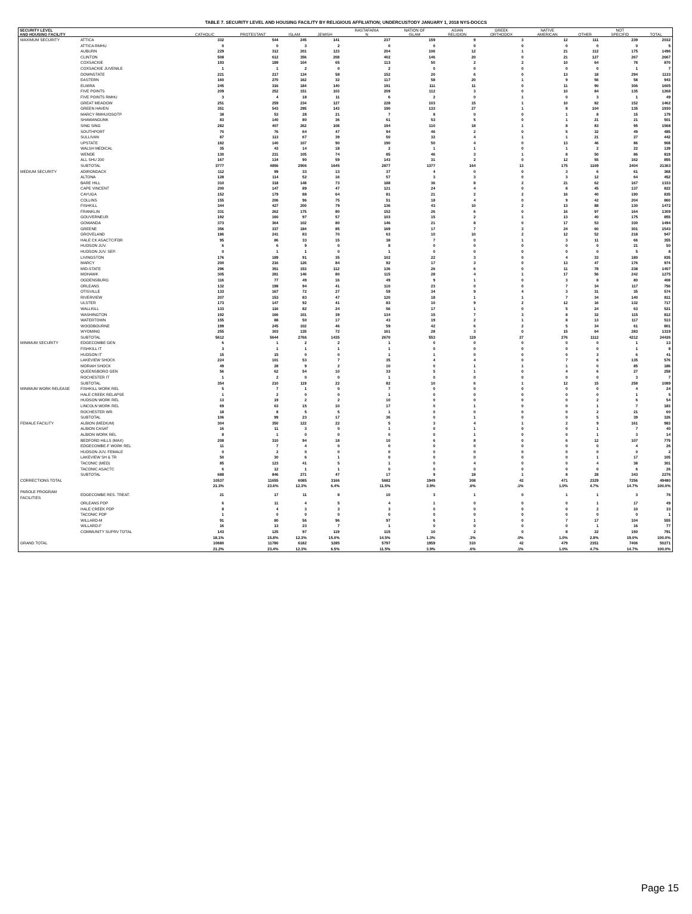TABLE 7. SECURITY LEVEL AND HOUSING FACILITY BY RELIGIOUS AFFILIATION; UNDERCUSTODY JANUARY 1, 2018 NYS-DOCCS
| SECURITY LEVEL AND HOUSING FACILITY | | CATHOLIC | PROTESTANT | ISLAM | JEWISH | RASTAFARIA N | NATION OF ISLAM | ASIAN RELIGION | GREEK ORTHODOX | NATIVE AMERICAN | OTHER | NOT SPECIFID | TOTAL |
| --- | --- | --- | --- | --- | --- | --- | --- | --- | --- | --- | --- | --- | --- |
| MAXIMUM SECURITY | ATTICA | 332 | 544 | 245 | 141 | 237 | 159 | 9 | 3 | 12 | 111 | 239 | 2032 |
| | ATTICA RMHU | 0 | 0 | 3 | 2 | 0 | 0 | 0 | 0 | 0 | 0 | 0 | 5 |
| | AUBURN | 229 | 312 | 201 | 123 | 204 | 106 | 12 | 1 | 21 | 112 | 175 | 1496 |
| | CLINTON | 508 | 612 | 356 | 208 | 402 | 146 | 20 | 0 | 21 | 127 | 267 | 2667 |
| | COXSACKIE | 193 | 189 | 104 | 65 | 113 | 50 | 2 | 2 | 10 | 64 | 78 | 870 |
| | COXSACKIE JUVENILE | 1 | 1 | 2 | 0 | 2 | 0 | 0 | 0 | 0 | 0 | 1 | 7 |
| | DOWNSTATE | 221 | 217 | 134 | 58 | 152 | 20 | 6 | 0 | 13 | 18 | 294 | 1133 |
| | EASTERN | 160 | 270 | 162 | 32 | 117 | 58 | 20 | 1 | 9 | 56 | 58 | 943 |
| | ELMIRA | 245 | 316 | 184 | 140 | 191 | 111 | 11 | 0 | 11 | 90 | 306 | 1605 |
| | FIVE POINTS | 209 | 252 | 151 | 103 | 209 | 112 | 3 | 0 | 10 | 84 | 135 | 1268 |
| | FIVE POINTS RMHU | 3 | 4 | 18 | 11 | 6 | 2 | 0 | 1 | 0 | 3 | 1 | 49 |
| | GREAT MEADOW | 251 | 259 | 234 | 127 | 228 | 103 | 15 | 1 | 10 | 82 | 152 | 1462 |
| | GREEN HAVEN | 351 | 543 | 295 | 143 | 190 | 133 | 27 | 1 | 8 | 104 | 135 | 1930 |
| | MARCY RMHU/OSOTP | 38 | 53 | 28 | 21 | 7 | 8 | 0 | 0 | 1 | 8 | 15 | 179 |
| | SHAWANGUNK | 83 | 140 | 80 | 36 | 61 | 53 | 5 | 0 | 1 | 21 | 21 | 501 |
| | SING SING | 282 | 407 | 262 | 108 | 194 | 110 | 18 | 1 | 8 | 83 | 95 | 1568 |
| | SOUTHPORT | 70 | 76 | 64 | 47 | 94 | 46 | 2 | 0 | 5 | 32 | 49 | 485 |
| | SULLIVAN | 87 | 113 | 67 | 39 | 50 | 32 | 4 | 1 | 1 | 21 | 27 | 442 |
| | UPSTATE | 182 | 140 | 107 | 90 | 190 | 50 | 4 | 0 | 13 | 46 | 86 | 908 |
| | WALSH MEDICAL | 35 | 43 | 14 | 18 | 2 | 1 | 1 | 0 | 1 | 2 | 22 | 139 |
| | WENDE | 130 | 231 | 105 | 74 | 85 | 46 | 3 | 1 | 8 | 50 | 86 | 819 |
| | ALL SHU 200 | 167 | 134 | 90 | 59 | 143 | 31 | 2 | 0 | 12 | 55 | 162 | 855 |
| | SUBTOTAL | 3777 | 4856 | 2906 | 1645 | 2877 | 1377 | 164 | 13 | 175 | 1169 | 2404 | 21363 |
| MEDIUM SECURITY | ADIRONDACK | 112 | 99 | 33 | 13 | 37 | 4 | 0 | 0 | 3 | 6 | 61 | 368 |
| | ALTONA | 128 | 114 | 52 | 16 | 57 | 3 | 3 | 0 | 3 | 12 | 64 | 452 |
| | BARE HILL | 310 | 318 | 148 | 73 | 188 | 36 | 8 | 2 | 21 | 62 | 167 | 1333 |
| | CAPE VINCENT | 200 | 147 | 89 | 47 | 121 | 24 | 4 | 0 | 8 | 45 | 137 | 822 |
| | CAYUGA | 152 | 179 | 88 | 64 | 81 | 21 | 2 | 2 | 16 | 40 | 190 | 835 |
| | COLLINS | 155 | 206 | 96 | 75 | 51 | 18 | 4 | 0 | 9 | 42 | 204 | 860 |
| | FISHKILL | 344 | 427 | 200 | 79 | 136 | 43 | 10 | 2 | 13 | 88 | 130 | 1472 |
| | FRANKLIN | 331 | 262 | 175 | 80 | 152 | 26 | 6 | 0 | 16 | 97 | 164 | 1309 |
| | GOUVERNEUR | 192 | 160 | 97 | 57 | 103 | 15 | 2 | 1 | 13 | 40 | 175 | 855 |
| | GOWANDA | 373 | 364 | 102 | 80 | 146 | 21 | 8 | 0 | 17 | 53 | 330 | 1494 |
| | GREENE | 356 | 337 | 184 | 85 | 169 | 17 | 7 | 3 | 24 | 60 | 301 | 1543 |
| | GROVELAND | 186 | 241 | 83 | 70 | 63 | 10 | 10 | 2 | 12 | 52 | 218 | 947 |
| | HALE CK ASACTC/FDR | 95 | 86 | 33 | 15 | 38 | 7 | 0 | 1 | 3 | 11 | 66 | 355 |
| | HUDSON JUV. | 6 | 6 | 9 | 0 | 8 | 0 | 0 | 0 | 0 | 0 | 21 | 50 |
| | HUDSON JUV. SEP. | 0 | 1 | 1 | 0 | 1 | 0 | 0 | 0 | 0 | 0 | 5 | 8 |
| | LIVINGSTON | 176 | 189 | 91 | 35 | 102 | 22 | 3 | 0 | 4 | 33 | 180 | 835 |
| | MARCY | 200 | 216 | 126 | 84 | 92 | 17 | 3 | 0 | 13 | 47 | 176 | 974 |
| | MID-STATE | 296 | 351 | 153 | 112 | 136 | 26 | 6 | 0 | 11 | 78 | 238 | 1407 |
| | MOHAWK | 305 | 281 | 146 | 80 | 115 | 28 | 4 | 1 | 17 | 56 | 242 | 1275 |
| | OGDENSBURG | 116 | 77 | 49 | 16 | 49 | 9 | 1 | 0 | 3 | 8 | 80 | 408 |
| | ORLEANS | 132 | 198 | 94 | 41 | 110 | 23 | 0 | 0 | 7 | 34 | 117 | 756 |
| | OTISVILLE | 133 | 167 | 72 | 27 | 59 | 34 | 9 | 4 | 3 | 31 | 35 | 574 |
| | RIVERVIEW | 207 | 153 | 83 | 47 | 120 | 18 | 1 | 1 | 7 | 34 | 140 | 811 |
| | ULSTER | 173 | 147 | 92 | 41 | 83 | 10 | 9 | 2 | 12 | 16 | 132 | 717 |
| | WALLKILL | 133 | 116 | 82 | 24 | 56 | 17 | 1 | 0 | 5 | 24 | 63 | 521 |
| | WASHINGTON | 192 | 166 | 101 | 39 | 134 | 15 | 7 | 3 | 8 | 32 | 115 | 812 |
| | WATERTOWN | 155 | 88 | 50 | 17 | 43 | 19 | 2 | 1 | 8 | 13 | 117 | 513 |
| | WOODBOURNE | 199 | 245 | 102 | 46 | 59 | 42 | 6 | 2 | 5 | 34 | 61 | 801 |
| | WYOMING | 255 | 303 | 135 | 72 | 161 | 28 | 3 | 0 | 15 | 64 | 283 | 1319 |
| | SUBTOTAL | 5612 | 5644 | 2766 | 1435 | 2670 | 553 | 119 | 27 | 276 | 1112 | 4212 | 24426 |
| MINIMUM SECURITY | EDGECOMBE GEN | 6 | 1 | 2 | 2 | 1 | 0 | 0 | 0 | 0 | 0 | 1 | 13 |
| | FISHKILL IT | 3 | 1 | 1 | 1 | 1 | 0 | 0 | 0 | 0 | 0 | 1 | 8 |
| | HUDSON IT | 15 | 15 | 0 | 0 | 1 | 1 | 0 | 0 | 0 | 3 | 6 | 41 |
| | LAKEVIEW SHOCK | 224 | 101 | 53 | 7 | 35 | 4 | 4 | 0 | 7 | 6 | 135 | 576 |
| | MORIAH SHOCK | 49 | 28 | 9 | 2 | 10 | 0 | 1 | 1 | 1 | 0 | 85 | 186 |
| | QUEENSBORO GEN | 56 | 62 | 54 | 10 | 33 | 5 | 1 | 0 | 4 | 6 | 27 | 258 |
| | ROCHESTER IT | 1 | 2 | 0 | 0 | 1 | 0 | 0 | 0 | 0 | 0 | 3 | 7 |
| | SUBTOTAL | 354 | 210 | 119 | 22 | 82 | 10 | 6 | 1 | 12 | 15 | 258 | 1089 |
| MINIMUM WORK RELEASE | FISHKILL WORK REL | 5 | 7 | 1 | 0 | 7 | 0 | 0 | 0 | 0 | 0 | 4 | 24 |
| | HALE CREEK RELAPSE | 1 | 2 | 0 | 0 | 1 | 0 | 0 | 0 | 0 | 0 | 1 | 5 |
| | HUDSON WORK REL | 13 | 19 | 2 | 2 | 10 | 0 | 0 | 0 | 0 | 2 | 6 | 54 |
| | LINCOLN WORK REL | 69 | 63 | 15 | 10 | 17 | 0 | 1 | 0 | 0 | 1 | 7 | 183 |
| | ROCHESTER WR | 18 | 8 | 5 | 5 | 1 | 0 | 0 | 0 | 0 | 2 | 21 | 60 |
| | SUBTOTAL | 106 | 99 | 23 | 17 | 36 | 0 | 1 | 0 | 0 | 5 | 39 | 326 |
| FEMALE FACILITY | ALBION (MEDIUM) | 304 | 350 | 122 | 22 | 5 | 3 | 4 | 1 | 2 | 9 | 161 | 983 |
| | ALBION CASAT | 16 | 11 | 3 | 0 | 1 | 0 | 1 | 0 | 0 | 1 | 7 | 40 |
| | ALBION WORK REL | 8 | 1 | 0 | 0 | 0 | 0 | 1 | 0 | 0 | 1 | 3 | 14 |
| | BEDFORD HILLS (MAX) | 208 | 310 | 94 | 18 | 10 | 6 | 8 | 0 | 6 | 12 | 107 | 779 |
| | EDGECOMBE-F WORK REL | 11 | 7 | 4 | 0 | 0 | 0 | 0 | 0 | 0 | 0 | 4 | 26 |
| | HUDSON JUV. FEMALE | 0 | 2 | 0 | 0 | 0 | 0 | 0 | 0 | 0 | 0 | 0 | 2 |
| | LAKEVIEW SH & TR | 50 | 30 | 6 | 1 | 0 | 0 | 0 | 0 | 0 | 1 | 17 | 105 |
| | TACONIC (MED) | 85 | 123 | 41 | 5 | 1 | 0 | 4 | 0 | 0 | 4 | 38 | 301 |
| | TACONIC ASACTC | 6 | 12 | 1 | 1 | 0 | 0 | 0 | 0 | 0 | 0 | 6 | 26 |
| | SUBTOTAL | 688 | 846 | 271 | 47 | 17 | 9 | 18 | 1 | 8 | 28 | 343 | 2276 |
| CORRECTIONS TOTAL | | 10537 | 11655 | 6085 | 3166 | 5682 | 1949 | 308 | 42 | 471 | 2329 | 7256 | 49480 |
| | | 21.3% | 23.6% | 12.3% | 6.4% | 11.5% | 3.9% | .6% | .1% | 1.0% | 4.7% | 14.7% | 100.0% |
| PAROLE PROGRAM FACILITIES | EDGECOMBE RES. TREAT. | 21 | 17 | 11 | 8 | 10 | 3 | 1 | 0 | 1 | 1 | 3 | 76 |
| | ORLEANS PDP | 6 | 11 | 4 | 5 | 4 | 1 | 0 | 0 | 0 | 1 | 17 | 49 |
| | HALE CREEK PDP | 8 | 4 | 3 | 3 | 3 | 0 | 0 | 0 | 0 | 2 | 10 | 33 |
| | TACONIC PDP | 1 | 0 | 0 | 0 | 0 | 0 | 0 | 0 | 0 | 0 | 0 | 1 |
| | WILLARD-M | 91 | 80 | 56 | 96 | 97 | 6 | 1 | 0 | 7 | 17 | 104 | 555 |
| | WILLARD-F | 16 | 13 | 23 | 7 | 1 | 0 | 0 | 0 | 0 | 1 | 16 | 77 |
| | COMMUNITY SUPRV TOTAL | 143 | 125 | 97 | 119 | 115 | 10 | 2 | 0 | 8 | 22 | 150 | 791 |
| | | 18.1% | 15.8% | 12.3% | 15.0% | 14.5% | 1.3% | .3% | .0% | 1.0% | 2.8% | 19.0% | 100.0% |
| GRAND TOTAL | | 10680 | 11780 | 6182 | 3285 | 5797 | 1959 | 310 | 42 | 479 | 2351 | 7406 | 50271 |
| | | 21.2% | 23.4% | 12.3% | 6.5% | 11.5% | 3.9% | .6% | .1% | 1.0% | 4.7% | 14.7% | 100.0% |
Page 15